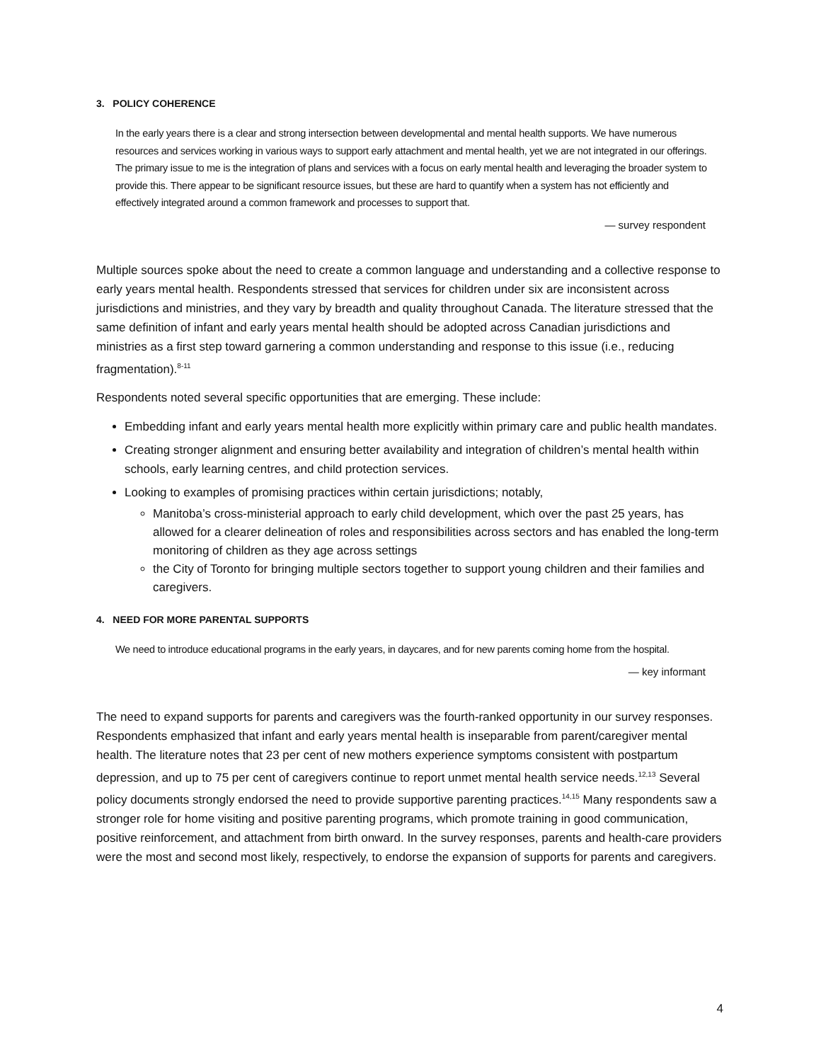3. POLICY COHERENCE
In the early years there is a clear and strong intersection between developmental and mental health supports. We have numerous resources and services working in various ways to support early attachment and mental health, yet we are not integrated in our offerings. The primary issue to me is the integration of plans and services with a focus on early mental health and leveraging the broader system to provide this. There appear to be significant resource issues, but these are hard to quantify when a system has not efficiently and effectively integrated around a common framework and processes to support that.
— survey respondent
Multiple sources spoke about the need to create a common language and understanding and a collective response to early years mental health. Respondents stressed that services for children under six are inconsistent across jurisdictions and ministries, and they vary by breadth and quality throughout Canada. The literature stressed that the same definition of infant and early years mental health should be adopted across Canadian jurisdictions and ministries as a first step toward garnering a common understanding and response to this issue (i.e., reducing fragmentation).<sup>8-11</sup>
Respondents noted several specific opportunities that are emerging. These include:
Embedding infant and early years mental health more explicitly within primary care and public health mandates.
Creating stronger alignment and ensuring better availability and integration of children’s mental health within schools, early learning centres, and child protection services.
Looking to examples of promising practices within certain jurisdictions; notably,
Manitoba’s cross-ministerial approach to early child development, which over the past 25 years, has allowed for a clearer delineation of roles and responsibilities across sectors and has enabled the long-term monitoring of children as they age across settings
the City of Toronto for bringing multiple sectors together to support young children and their families and caregivers.
4. NEED FOR MORE PARENTAL SUPPORTS
We need to introduce educational programs in the early years, in daycares, and for new parents coming home from the hospital.
— key informant
The need to expand supports for parents and caregivers was the fourth-ranked opportunity in our survey responses. Respondents emphasized that infant and early years mental health is inseparable from parent/caregiver mental health. The literature notes that 23 per cent of new mothers experience symptoms consistent with postpartum depression, and up to 75 per cent of caregivers continue to report unmet mental health service needs.<sup>12,13</sup> Several policy documents strongly endorsed the need to provide supportive parenting practices.<sup>14,15</sup> Many respondents saw a stronger role for home visiting and positive parenting programs, which promote training in good communication, positive reinforcement, and attachment from birth onward. In the survey responses, parents and health-care providers were the most and second most likely, respectively, to endorse the expansion of supports for parents and caregivers.
4